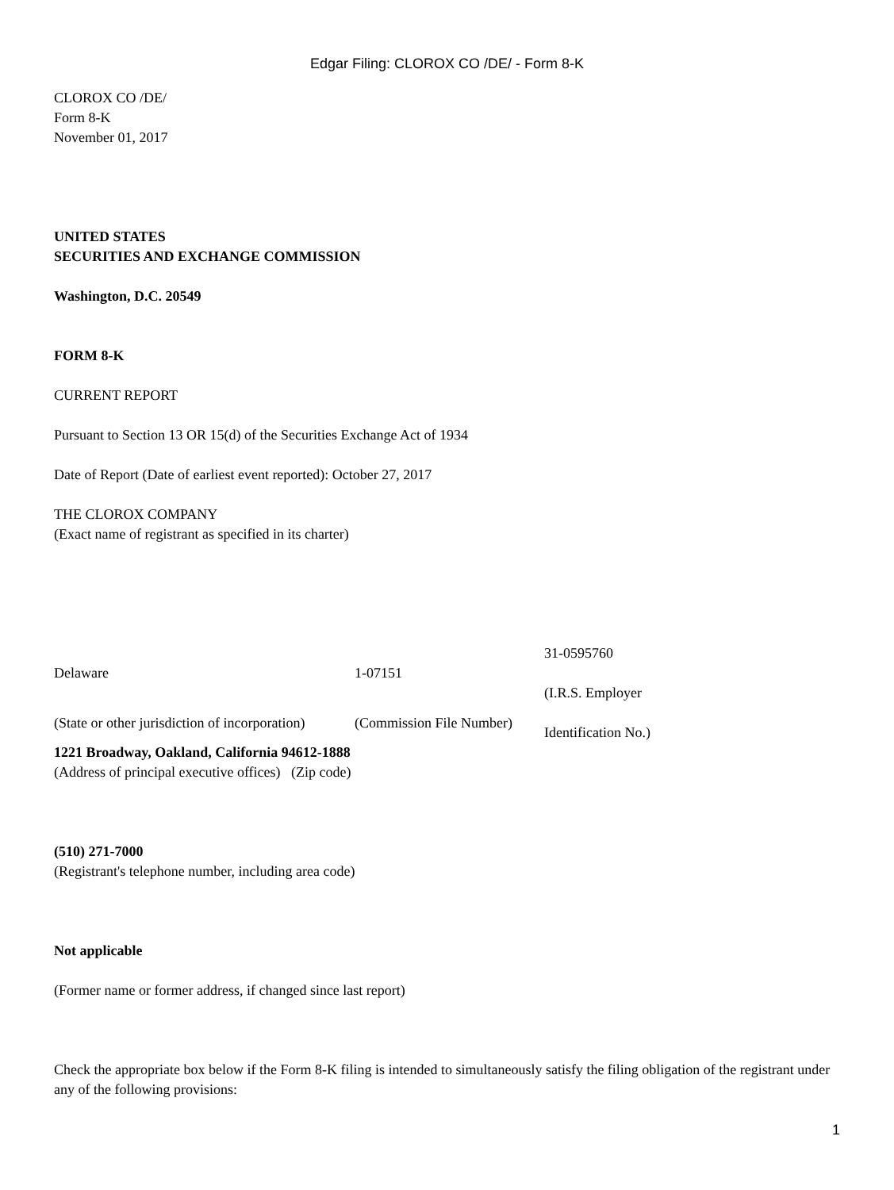Edgar Filing: CLOROX CO /DE/ - Form 8-K
CLOROX CO /DE/
Form 8-K
November 01, 2017
UNITED STATES
SECURITIES AND EXCHANGE COMMISSION
Washington, D.C. 20549
FORM 8-K
CURRENT REPORT
Pursuant to Section 13 OR 15(d) of the Securities Exchange Act of 1934
Date of Report (Date of earliest event reported): October 27, 2017
THE CLOROX COMPANY
(Exact name of registrant as specified in its charter)
| Delaware | 1-07151 | 31-0595760 (I.R.S. Employer |
| (State or other jurisdiction of incorporation) | (Commission File Number) | Identification No.) |
1221 Broadway, Oakland, California 94612-1888
(Address of principal executive offices) (Zip code)
(510) 271-7000
(Registrant's telephone number, including area code)
Not applicable
(Former name or former address, if changed since last report)
Check the appropriate box below if the Form 8-K filing is intended to simultaneously satisfy the filing obligation of the registrant under any of the following provisions:
1